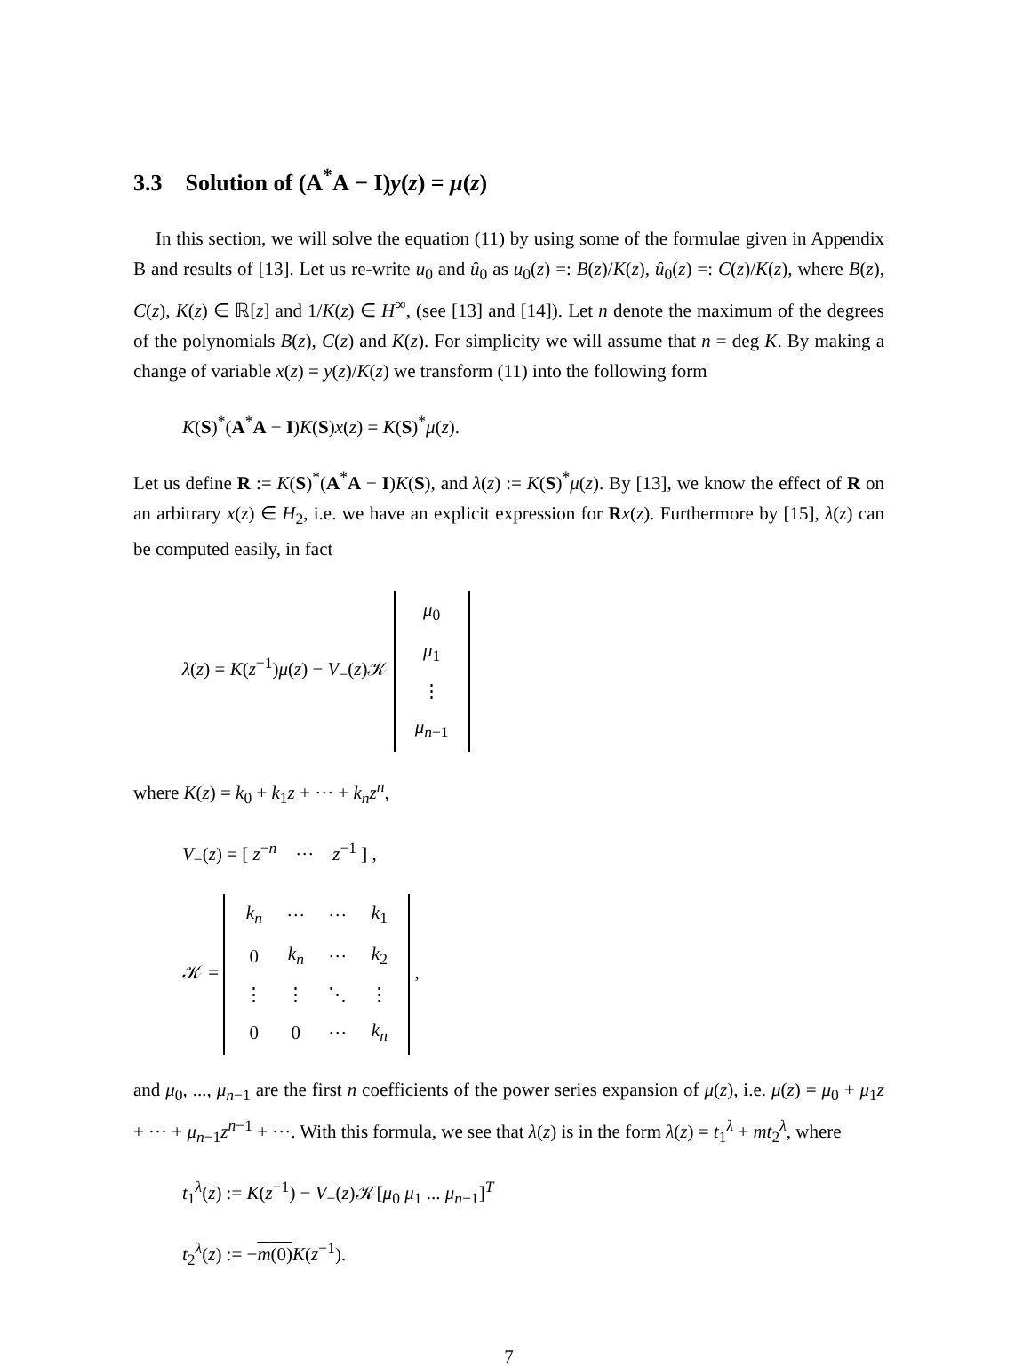3.3 Solution of (A<sup>*</sup>A − I)y(z) = μ(z)
In this section, we will solve the equation (11) by using some of the formulae given in Appendix B and results of [13]. Let us re-write u<sub>0</sub> and û<sub>0</sub> as u<sub>0</sub>(z) =: B(z)/K(z), û<sub>0</sub>(z) =: C(z)/K(z), where B(z), C(z), K(z) ∈ ℝ[z] and 1/K(z) ∈ H<sup>∞</sup>, (see [13] and [14]). Let n denote the maximum of the degrees of the polynomials B(z), C(z) and K(z). For simplicity we will assume that n = deg K. By making a change of variable x(z) = y(z)/K(z) we transform (11) into the following form
K(S)<sup>*</sup>(A<sup>*</sup>A − I)K(S)x(z) = K(S)<sup>*</sup>μ(z).
Let us define R := K(S)<sup>*</sup>(A<sup>*</sup>A − I)K(S), and λ(z) := K(S)<sup>*</sup>μ(z). By [13], we know the effect of R on an arbitrary x(z) ∈ H<sub>2</sub>, i.e. we have an explicit expression for Rx(z). Furthermore by [15], λ(z) can be computed easily, in fact
λ(z) = K(z<sup>−1</sup>)μ(z) − V<sub>−</sub>(z)𝒦
| μ<sub>0</sub> |
| μ<sub>1</sub> |
| ⋮ |
| μ<sub>n−1</sub> |
where K(z) = k<sub>0</sub> + k<sub>1</sub>z + ··· + k<sub>n</sub>z<sup>n</sup>,
V<sub>−</sub>(z) = [ z<sup>−n</sup> ··· z<sup>−1</sup> ] ,
𝒦 =
| k<sub>n</sub> | ··· | ··· | k<sub>1</sub> |
| 0 | k<sub>n</sub> | ··· | k<sub>2</sub> |
| ⋮ | ⋮ | ⋱ | ⋮ |
| 0 | 0 | ··· | k<sub>n</sub> |
,
and μ<sub>0</sub>, ..., μ<sub>n−1</sub> are the first n coefficients of the power series expansion of μ(z), i.e. μ(z) = μ<sub>0</sub> + μ<sub>1</sub>z + ··· + μ<sub>n−1</sub>z<sup>n−1</sup> + ···. With this formula, we see that λ(z) is in the form λ(z) = t<sub>1</sub><sup>λ</sup> + mt<sub>2</sub><sup>λ</sup>, where
t<sub>1</sub><sup>λ</sup>(z) := K(z<sup>−1</sup>) − V<sub>−</sub>(z)𝒦[μ<sub>0</sub> μ<sub>1</sub> ... μ<sub>n−1</sub>]<sup>T</sup>
t<sub>2</sub><sup>λ</sup>(z) := −m(0) K(z<sup>−1</sup>).
7